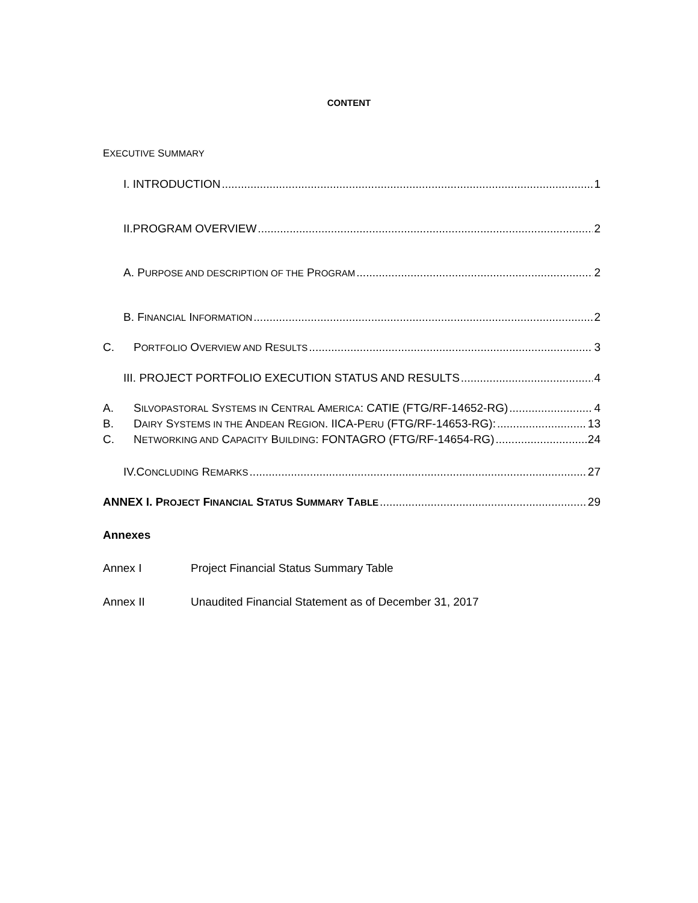CONTENT
EXECUTIVE SUMMARY
I. INTRODUCTION 1
II.PROGRAM OVERVIEW 2
A. PURPOSE AND DESCRIPTION OF THE PROGRAM 2
B. FINANCIAL INFORMATION 2
C. PORTFOLIO OVERVIEW AND RESULTS 3
III. PROJECT PORTFOLIO EXECUTION STATUS AND RESULTS 4
A. SILVOPASTORAL SYSTEMS IN CENTRAL AMERICA: CATIE (FTG/RF-14652-RG) 4
B. DAIRY SYSTEMS IN THE ANDEAN REGION. IICA-PERU (FTG/RF-14653-RG): 13
C. NETWORKING AND CAPACITY BUILDING: FONTAGRO (FTG/RF-14654-RG) 24
IV.CONCLUDING REMARKS 27
ANNEX I. PROJECT FINANCIAL STATUS SUMMARY TABLE 29
Annexes
Annex I Project Financial Status Summary Table
Annex II Unaudited Financial Statement as of December 31, 2017